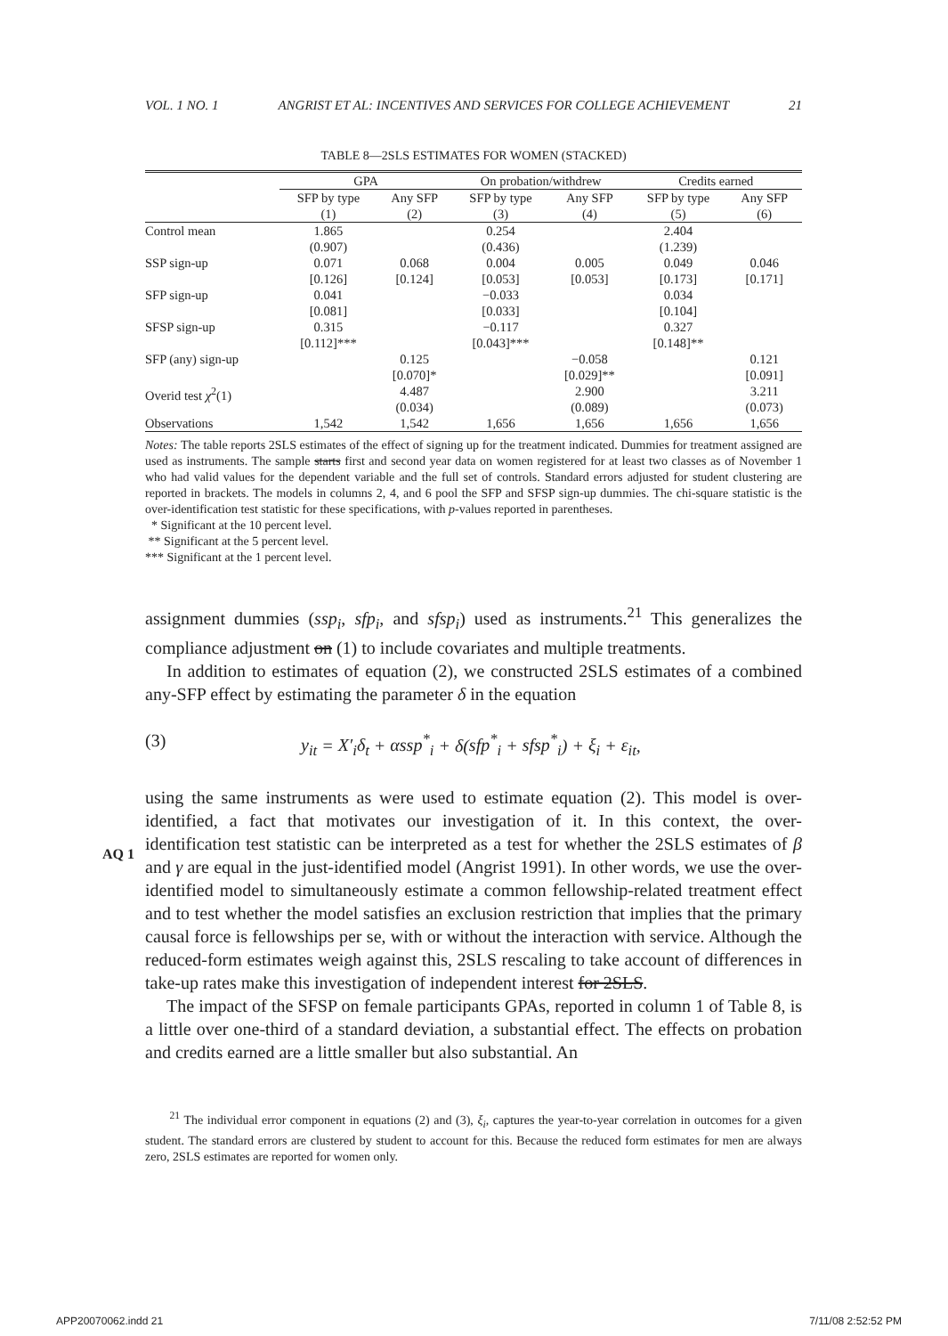VOL. 1 NO. 1 ANGRIST ET AL: INCENTIVES AND SERVICES FOR COLLEGE ACHIEVEMENT 21
TABLE 8—2SLS ESTIMATES FOR WOMEN (STACKED)
| | GPA | | On probation/withdrew | | Credits earned | |
| | SFP by type (1) | Any SFP (2) | SFP by type (3) | Any SFP (4) | SFP by type (5) | Any SFP (6) |
| Control mean | 1.865 (0.907) | | 0.254 (0.436) | | 2.404 (1.239) | |
| SSP sign-up | 0.071 [0.126] | 0.068 [0.124] | 0.004 [0.053] | 0.005 [0.053] | 0.049 [0.173] | 0.046 [0.171] |
| SFP sign-up | 0.041 [0.081] | | −0.033 [0.033] | | 0.034 [0.104] | |
| SFSP sign-up | 0.315 [0.112]*** | | −0.117 [0.043]*** | | 0.327 [0.148]** | |
| SFP (any) sign-up | | 0.125 [0.070]* | | −0.058 [0.029]** | | 0.121 [0.091] |
| Overid test χ<sup>2</sup>(1) | | 4.487 (0.034) | | 2.900 (0.089) | | 3.211 (0.073) |
| Observations | 1,542 | 1,542 | 1,656 | 1,656 | 1,656 | 1,656 |
Notes: The table reports 2SLS estimates of the effect of signing up for the treatment indicated. Dummies for treatment assigned are used as instruments. The sample starts first and second year data on women registered for at least two classes as of November 1 who had valid values for the dependent variable and the full set of controls. Standard errors adjusted for student clustering are reported in brackets. The models in columns 2, 4, and 6 pool the SFP and SFSP sign-up dummies. The chi-square statistic is the over-identification test statistic for these specifications, with p-values reported in parentheses.
* Significant at the 10 percent level.
** Significant at the 5 percent level.
*** Significant at the 1 percent level.
assignment dummies (ssp<sub>i</sub>, sfp<sub>i</sub>, and sfsp<sub>i</sub>) used as instruments.<sup>21</sup> This generalizes the compliance adjustment on (1) to include covariates and multiple treatments.
In addition to estimates of equation (2), we constructed 2SLS estimates of a combined any-SFP effect by estimating the parameter δ in the equation
(3) y<sub>it</sub> = X′<sub>i</sub>δ<sub>t</sub> + αssp<sup>*</sup><sub>i</sub> + δ(sfp<sup>*</sup><sub>i</sub> + sfsp<sup>*</sup><sub>i</sub>) + ξ<sub>i</sub> + ε<sub>it</sub>,
using the same instruments as were used to estimate equation (2). This model is over-identified, a fact that motivates our investigation of it. In this context, the over-identification test statistic can be interpreted as a test for whether the 2SLS estimates of β and γ are equal in the just-identified model (Angrist 1991). In other words, we use the over-identified model to simultaneously estimate a common fellowship-related treatment effect and to test whether the model satisfies an exclusion restriction that implies that the primary causal force is fellowships per se, with or without the interaction with service. Although the reduced-form estimates weigh against this, 2SLS rescaling to take account of differences in take-up rates make this investigation of independent interest for 2SLS.
The impact of the SFSP on female participants GPAs, reported in column 1 of Table 8, is a little over one-third of a standard deviation, a substantial effect. The effects on probation and credits earned are a little smaller but also substantial. An
<sup>21</sup> The individual error component in equations (2) and (3), ξ<sub>i</sub>, captures the year-to-year correlation in outcomes for a given student. The standard errors are clustered by student to account for this. Because the reduced form estimates for men are always zero, 2SLS estimates are reported for women only.
AQ 1
APP20070062.indd 21 7/11/08 2:52:52 PM